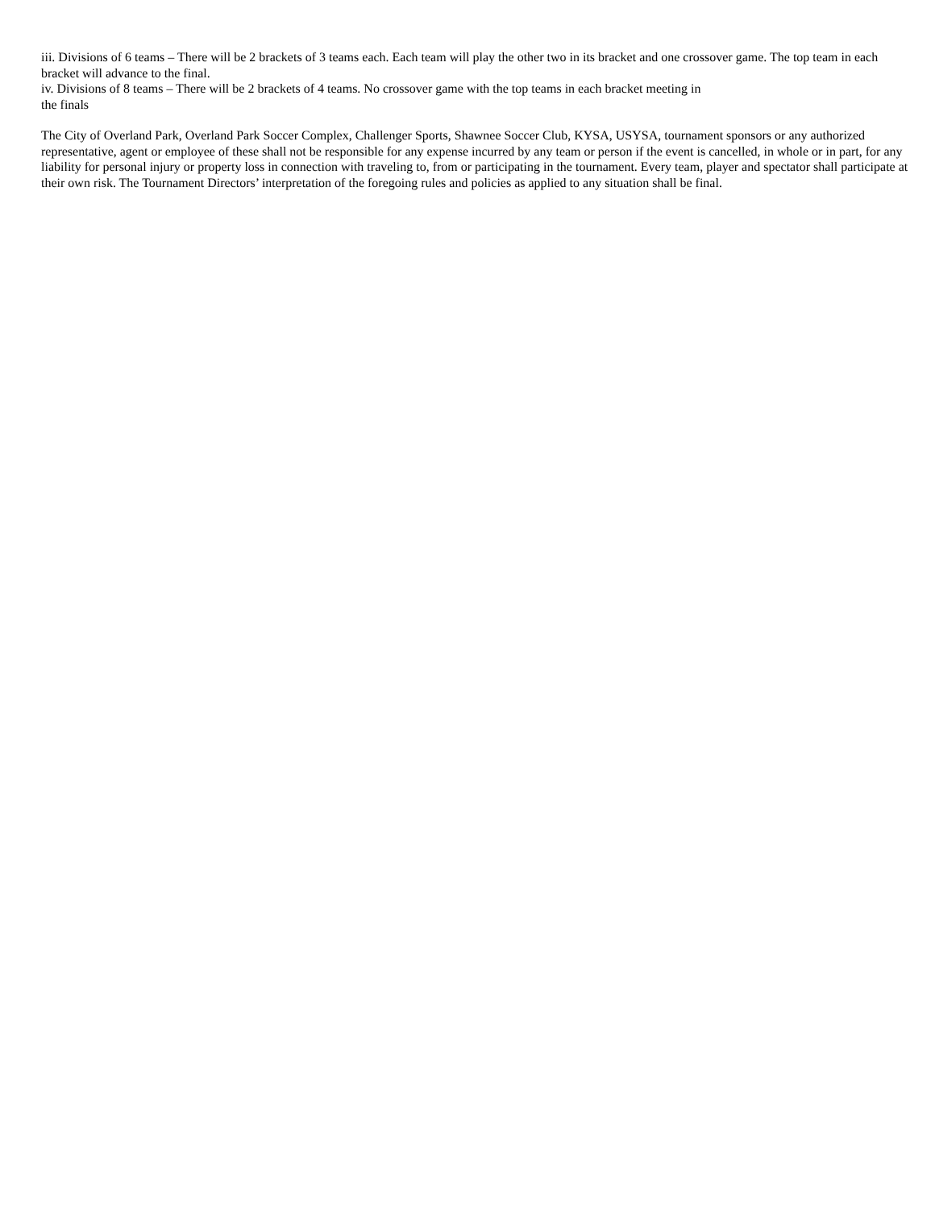iii. Divisions of 6 teams – There will be 2 brackets of 3 teams each. Each team will play the other two in its bracket and one crossover game. The top team in each bracket will advance to the final.
iv. Divisions of 8 teams – There will be 2 brackets of 4 teams. No crossover game with the top teams in each bracket meeting in
the finals
The City of Overland Park, Overland Park Soccer Complex, Challenger Sports, Shawnee Soccer Club, KYSA, USYSA, tournament sponsors or any authorized representative, agent or employee of these shall not be responsible for any expense incurred by any team or person if the event is cancelled, in whole or in part, for any liability for personal injury or property loss in connection with traveling to, from or participating in the tournament. Every team, player and spectator shall participate at their own risk. The Tournament Directors’ interpretation of the foregoing rules and policies as applied to any situation shall be final.